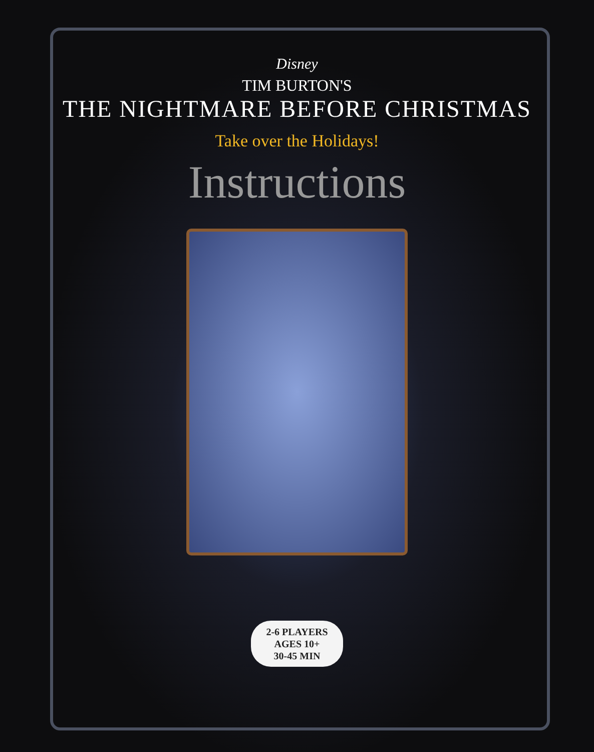Disney
TIM BURTON'S
THE NIGHTMARE BEFORE CHRISTMAS
Take over the Holidays!
Instructions
2-6 PLAYERS
AGES 10+
30-45 MIN